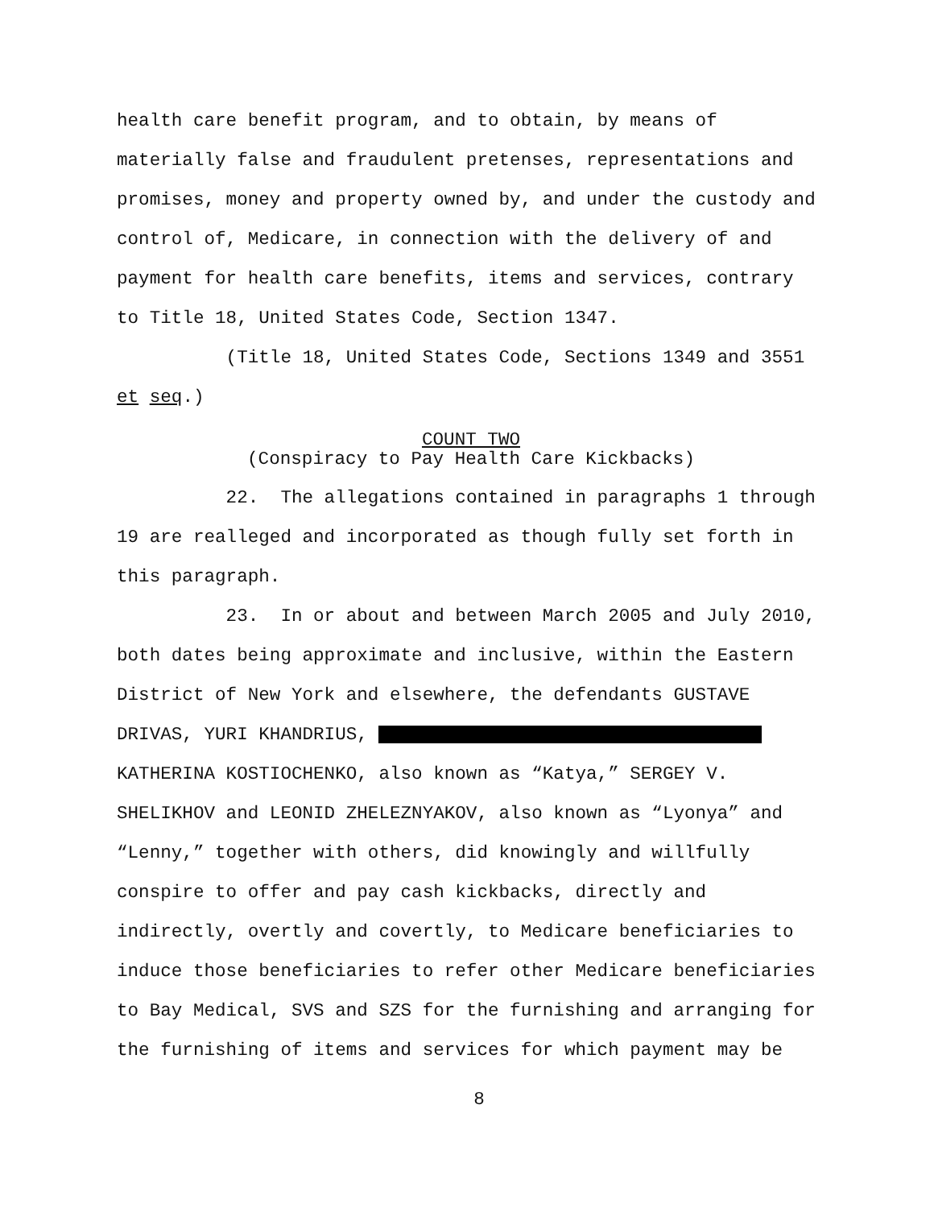health care benefit program, and to obtain, by means of materially false and fraudulent pretenses, representations and promises, money and property owned by, and under the custody and control of, Medicare, in connection with the delivery of and payment for health care benefits, items and services, contrary to Title 18, United States Code, Section 1347.
(Title 18, United States Code, Sections 1349 and 3551 et seq.)
COUNT TWO
(Conspiracy to Pay Health Care Kickbacks)
22. The allegations contained in paragraphs 1 through 19 are realleged and incorporated as though fully set forth in this paragraph.
23. In or about and between March 2005 and July 2010, both dates being approximate and inclusive, within the Eastern District of New York and elsewhere, the defendants GUSTAVE DRIVAS, YURI KHANDRIUS, KATHERINA KOSTIOCHENKO, also known as “Katya,” SERGEY V. SHELIKHOV and LEONID ZHELEZNYAKOV, also known as “Lyonya” and “Lenny,” together with others, did knowingly and willfully conspire to offer and pay cash kickbacks, directly and indirectly, overtly and covertly, to Medicare beneficiaries to induce those beneficiaries to refer other Medicare beneficiaries to Bay Medical, SVS and SZS for the furnishing and arranging for the furnishing of items and services for which payment may be
8